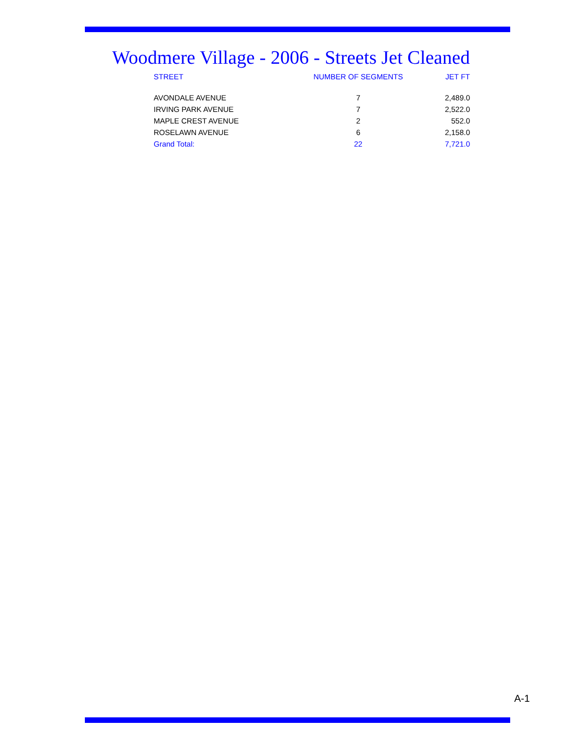Woodmere Village - 2006 - Streets Jet Cleaned
| STREET | NUMBER OF SEGMENTS | JET FT |
| --- | --- | --- |
| AVONDALE AVENUE | 7 | 2,489.0 |
| IRVING PARK AVENUE | 7 | 2,522.0 |
| MAPLE CREST AVENUE | 2 | 552.0 |
| ROSELAWN AVENUE | 6 | 2,158.0 |
| Grand Total: | 22 | 7,721.0 |
A-1